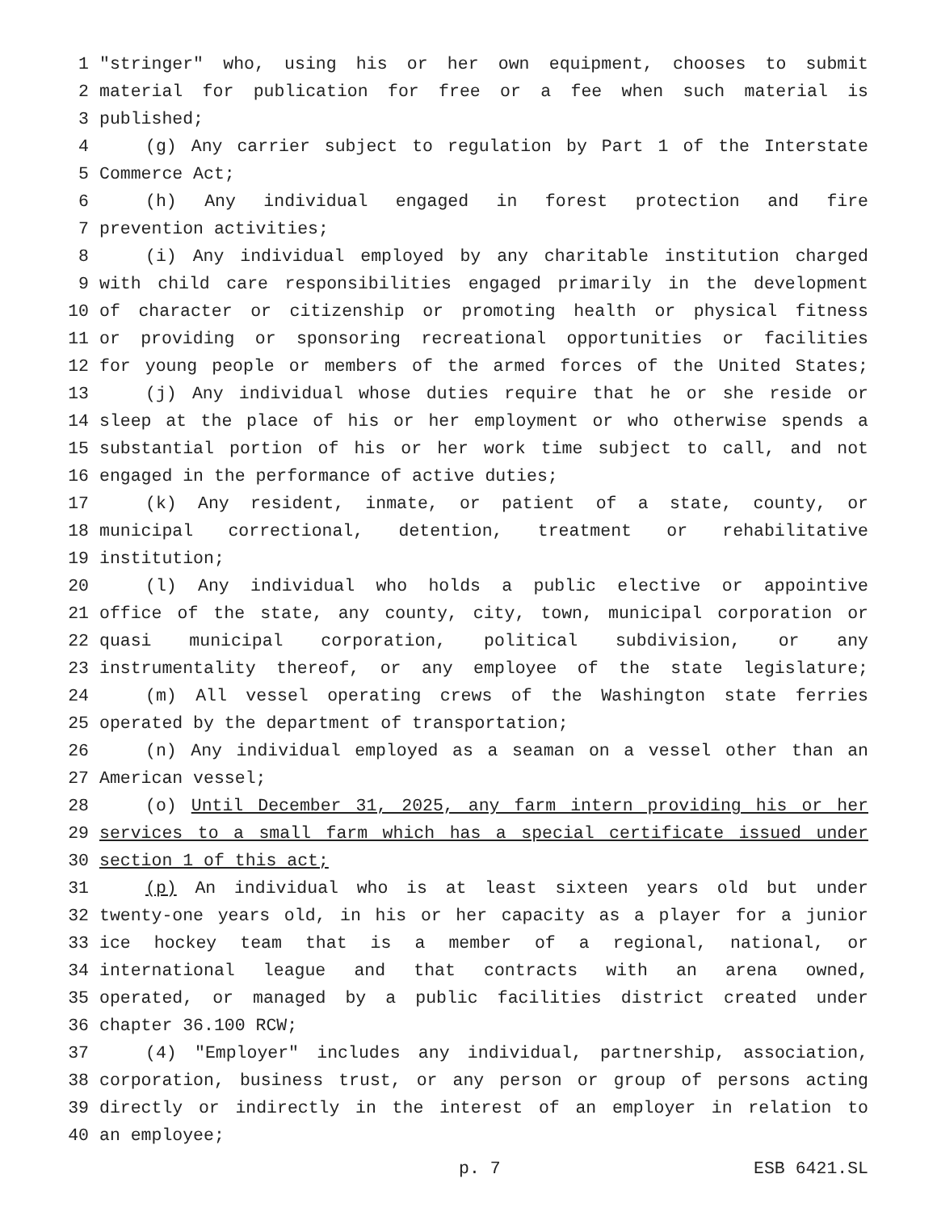1 "stringer" who, using his or her own equipment, chooses to submit
2 material for publication for free or a fee when such material is
3 published;
4 (g) Any carrier subject to regulation by Part 1 of the Interstate
5 Commerce Act;
6 (h) Any individual engaged in forest protection and fire
7 prevention activities;
8 (i) Any individual employed by any charitable institution charged
9 with child care responsibilities engaged primarily in the development
10 of character or citizenship or promoting health or physical fitness
11 or providing or sponsoring recreational opportunities or facilities
12 for young people or members of the armed forces of the United States;
13 (j) Any individual whose duties require that he or she reside or
14 sleep at the place of his or her employment or who otherwise spends a
15 substantial portion of his or her work time subject to call, and not
16 engaged in the performance of active duties;
17 (k) Any resident, inmate, or patient of a state, county, or
18 municipal correctional, detention, treatment or rehabilitative
19 institution;
20 (l) Any individual who holds a public elective or appointive
21 office of the state, any county, city, town, municipal corporation or
22 quasi municipal corporation, political subdivision, or any
23 instrumentality thereof, or any employee of the state legislature;
24 (m) All vessel operating crews of the Washington state ferries
25 operated by the department of transportation;
26 (n) Any individual employed as a seaman on a vessel other than an
27 American vessel;
28 (o) Until December 31, 2025, any farm intern providing his or her
29 services to a small farm which has a special certificate issued under
30 section 1 of this act;
31 (p) An individual who is at least sixteen years old but under
32 twenty-one years old, in his or her capacity as a player for a junior
33 ice hockey team that is a member of a regional, national, or
34 international league and that contracts with an arena owned,
35 operated, or managed by a public facilities district created under
36 chapter 36.100 RCW;
37 (4) "Employer" includes any individual, partnership, association,
38 corporation, business trust, or any person or group of persons acting
39 directly or indirectly in the interest of an employer in relation to
40 an employee;
p. 7 ESB 6421.SL